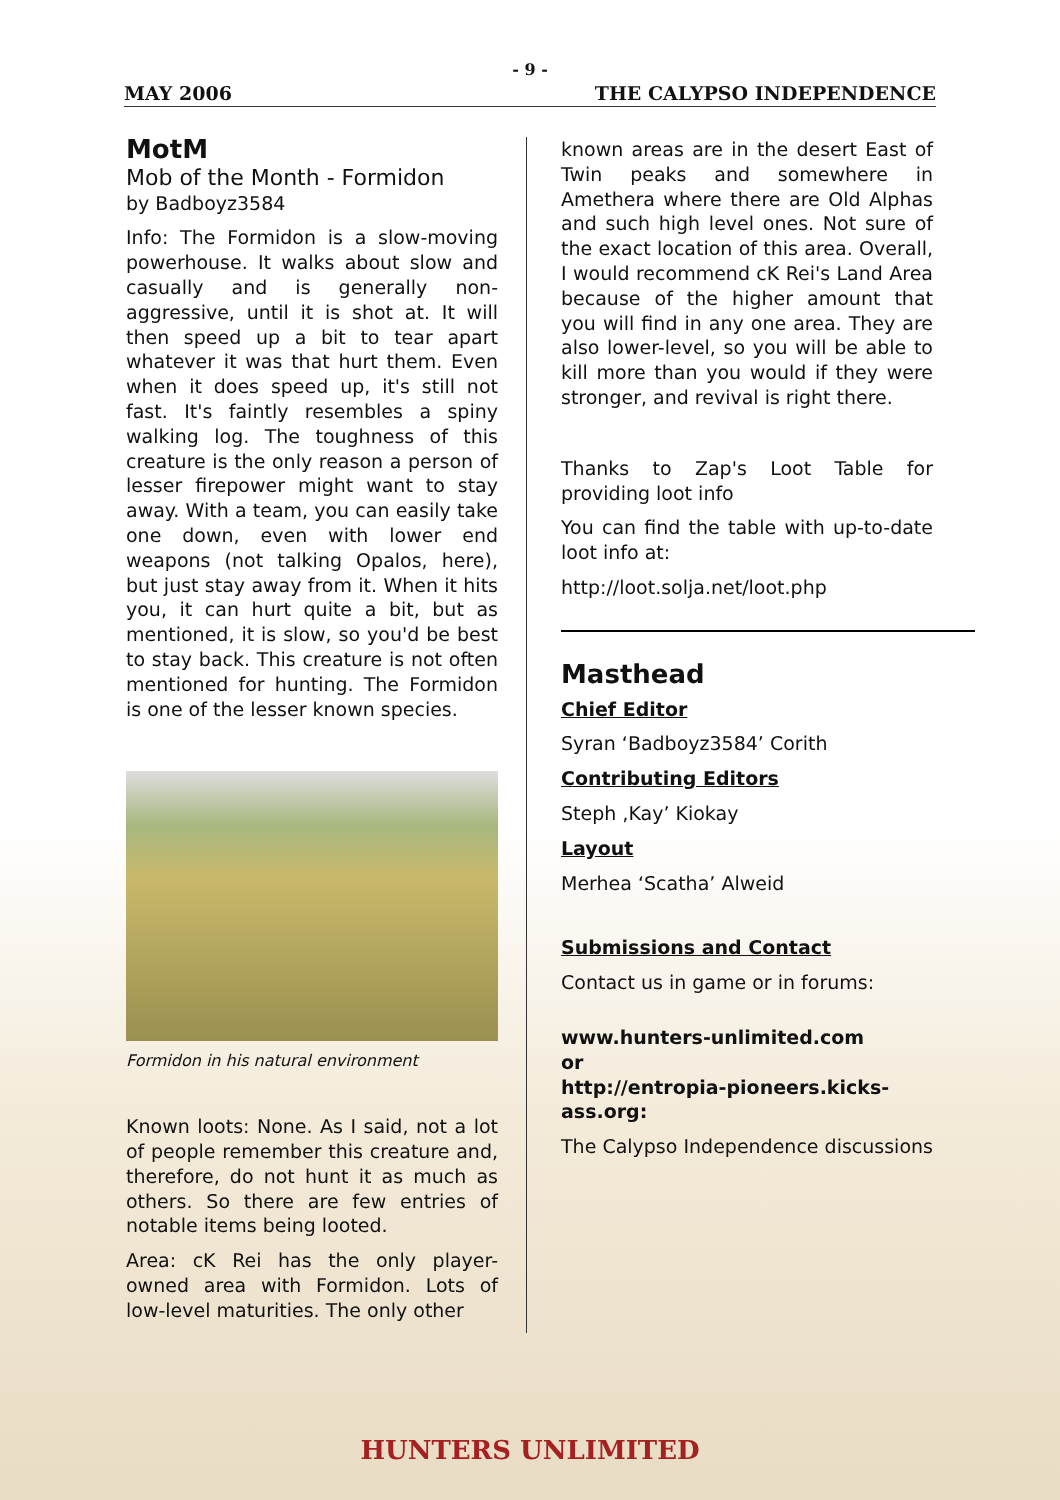- 9 -
MAY 2006 THE CALYPSO INDEPENDENCE
MotM
Mob of the Month - Formidon
by Badboyz3584
Info: The Formidon is a slow-moving powerhouse. It walks about slow and casually and is generally non-aggressive, until it is shot at. It will then speed up a bit to tear apart whatever it was that hurt them. Even when it does speed up, it's still not fast. It's faintly resembles a spiny walking log. The toughness of this creature is the only reason a person of lesser firepower might want to stay away. With a team, you can easily take one down, even with lower end weapons (not talking Opalos, here), but just stay away from it. When it hits you, it can hurt quite a bit, but as mentioned, it is slow, so you'd be best to stay back. This creature is not often mentioned for hunting. The Formidon is one of the lesser known species.
Formidon in his natural environment
Known loots: None. As I said, not a lot of people remember this creature and, therefore, do not hunt it as much as others. So there are few entries of notable items being looted.
Area: cK Rei has the only player-owned area with Formidon. Lots of low-level maturities. The only other
known areas are in the desert East of Twin peaks and somewhere in Amethera where there are Old Alphas and such high level ones. Not sure of the exact location of this area. Overall, I would recommend cK Rei's Land Area because of the higher amount that you will find in any one area. They are also lower-level, so you will be able to kill more than you would if they were stronger, and revival is right there.
Thanks to Zap's Loot Table for providing loot info
You can find the table with up-to-date loot info at:
http://loot.solja.net/loot.php
Masthead
Chief Editor
Syran ‘Badboyz3584’ Corith
Contributing Editors
Steph ‚Kay’ Kiokay
Layout
Merhea ‘Scatha’ Alweid
Submissions and Contact
Contact us in game or in forums:
www.hunters-unlimited.com
or
http://entropia-pioneers.kicks-ass.org:
The Calypso Independence discussions
HUNTERS UNLIMITED